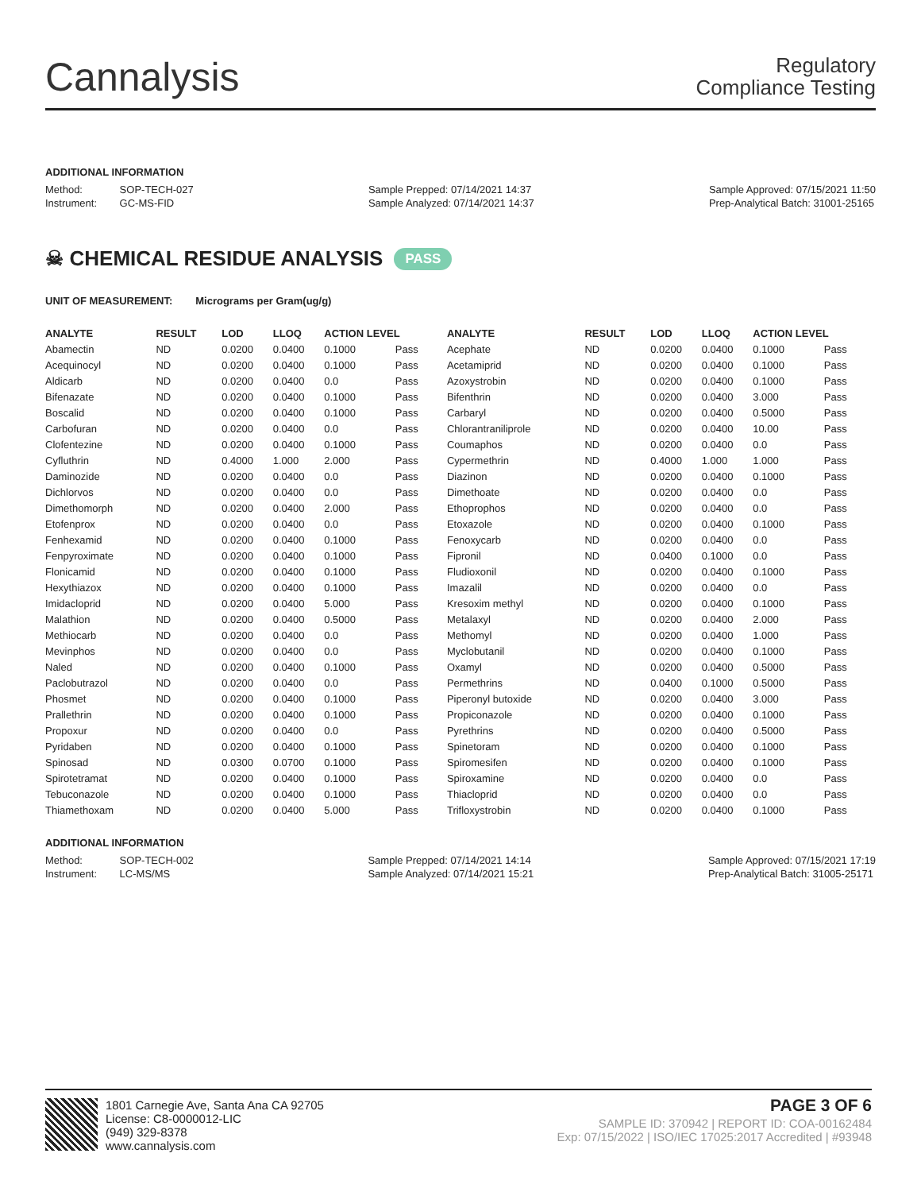Cannalysis
Regulatory
Compliance Testing
ADDITIONAL INFORMATION
Method: SOP-TECH-027
Instrument: GC-MS-FID
Sample Prepped: 07/14/2021 14:37
Sample Analyzed: 07/14/2021 14:37
Sample Approved: 07/15/2021 11:50
Prep-Analytical Batch: 31001-25165
☠ CHEMICAL RESIDUE ANALYSIS PASS
UNIT OF MEASUREMENT: Micrograms per Gram(ug/g)
| ANALYTE | RESULT | LOD | LLOQ | ACTION LEVEL | | ANALYTE | RESULT | LOD | LLOQ | ACTION LEVEL | |
| --- | --- | --- | --- | --- | --- | --- | --- | --- | --- | --- | --- |
| Abamectin | ND | 0.0200 | 0.0400 | 0.1000 | Pass | Acephate | ND | 0.0200 | 0.0400 | 0.1000 | Pass |
| Acequinocyl | ND | 0.0200 | 0.0400 | 0.1000 | Pass | Acetamiprid | ND | 0.0200 | 0.0400 | 0.1000 | Pass |
| Aldicarb | ND | 0.0200 | 0.0400 | 0.0 | Pass | Azoxystrobin | ND | 0.0200 | 0.0400 | 0.1000 | Pass |
| Bifenazate | ND | 0.0200 | 0.0400 | 0.1000 | Pass | Bifenthrin | ND | 0.0200 | 0.0400 | 3.000 | Pass |
| Boscalid | ND | 0.0200 | 0.0400 | 0.1000 | Pass | Carbaryl | ND | 0.0200 | 0.0400 | 0.5000 | Pass |
| Carbofuran | ND | 0.0200 | 0.0400 | 0.0 | Pass | Chlorantraniliprole | ND | 0.0200 | 0.0400 | 10.00 | Pass |
| Clofentezine | ND | 0.0200 | 0.0400 | 0.1000 | Pass | Coumaphos | ND | 0.0200 | 0.0400 | 0.0 | Pass |
| Cyfluthrin | ND | 0.4000 | 1.000 | 2.000 | Pass | Cypermethrin | ND | 0.4000 | 1.000 | 1.000 | Pass |
| Daminozide | ND | 0.0200 | 0.0400 | 0.0 | Pass | Diazinon | ND | 0.0200 | 0.0400 | 0.1000 | Pass |
| Dichlorvos | ND | 0.0200 | 0.0400 | 0.0 | Pass | Dimethoate | ND | 0.0200 | 0.0400 | 0.0 | Pass |
| Dimethomorph | ND | 0.0200 | 0.0400 | 2.000 | Pass | Ethoprophos | ND | 0.0200 | 0.0400 | 0.0 | Pass |
| Etofenprox | ND | 0.0200 | 0.0400 | 0.0 | Pass | Etoxazole | ND | 0.0200 | 0.0400 | 0.1000 | Pass |
| Fenhexamid | ND | 0.0200 | 0.0400 | 0.1000 | Pass | Fenoxycarb | ND | 0.0200 | 0.0400 | 0.0 | Pass |
| Fenpyroximate | ND | 0.0200 | 0.0400 | 0.1000 | Pass | Fipronil | ND | 0.0400 | 0.1000 | 0.0 | Pass |
| Flonicamid | ND | 0.0200 | 0.0400 | 0.1000 | Pass | Fludioxonil | ND | 0.0200 | 0.0400 | 0.1000 | Pass |
| Hexythiazox | ND | 0.0200 | 0.0400 | 0.1000 | Pass | Imazalil | ND | 0.0200 | 0.0400 | 0.0 | Pass |
| Imidacloprid | ND | 0.0200 | 0.0400 | 5.000 | Pass | Kresoxim methyl | ND | 0.0200 | 0.0400 | 0.1000 | Pass |
| Malathion | ND | 0.0200 | 0.0400 | 0.5000 | Pass | Metalaxyl | ND | 0.0200 | 0.0400 | 2.000 | Pass |
| Methiocarb | ND | 0.0200 | 0.0400 | 0.0 | Pass | Methomyl | ND | 0.0200 | 0.0400 | 1.000 | Pass |
| Mevinphos | ND | 0.0200 | 0.0400 | 0.0 | Pass | Myclobutanil | ND | 0.0200 | 0.0400 | 0.1000 | Pass |
| Naled | ND | 0.0200 | 0.0400 | 0.1000 | Pass | Oxamyl | ND | 0.0200 | 0.0400 | 0.5000 | Pass |
| Paclobutrazol | ND | 0.0200 | 0.0400 | 0.0 | Pass | Permethrins | ND | 0.0400 | 0.1000 | 0.5000 | Pass |
| Phosmet | ND | 0.0200 | 0.0400 | 0.1000 | Pass | Piperonyl butoxide | ND | 0.0200 | 0.0400 | 3.000 | Pass |
| Prallethrin | ND | 0.0200 | 0.0400 | 0.1000 | Pass | Propiconazole | ND | 0.0200 | 0.0400 | 0.1000 | Pass |
| Propoxur | ND | 0.0200 | 0.0400 | 0.0 | Pass | Pyrethrins | ND | 0.0200 | 0.0400 | 0.5000 | Pass |
| Pyridaben | ND | 0.0200 | 0.0400 | 0.1000 | Pass | Spinetoram | ND | 0.0200 | 0.0400 | 0.1000 | Pass |
| Spinosad | ND | 0.0300 | 0.0700 | 0.1000 | Pass | Spiromesifen | ND | 0.0200 | 0.0400 | 0.1000 | Pass |
| Spirotetramat | ND | 0.0200 | 0.0400 | 0.1000 | Pass | Spiroxamine | ND | 0.0200 | 0.0400 | 0.0 | Pass |
| Tebuconazole | ND | 0.0200 | 0.0400 | 0.1000 | Pass | Thiacloprid | ND | 0.0200 | 0.0400 | 0.0 | Pass |
| Thiamethoxam | ND | 0.0200 | 0.0400 | 5.000 | Pass | Trifloxystrobin | ND | 0.0200 | 0.0400 | 0.1000 | Pass |
ADDITIONAL INFORMATION
Method: SOP-TECH-002
Instrument: LC-MS/MS
Sample Prepped: 07/14/2021 14:14
Sample Analyzed: 07/14/2021 15:21
Sample Approved: 07/15/2021 17:19
Prep-Analytical Batch: 31005-25171
1801 Carnegie Ave, Santa Ana CA 92705
License: C8-0000012-LIC
(949) 329-8378
www.cannalysis.com
PAGE 3 OF 6
SAMPLE ID: 370942 | REPORT ID: COA-00162484
Exp: 07/15/2022 | ISO/IEC 17025:2017 Accredited | #93948